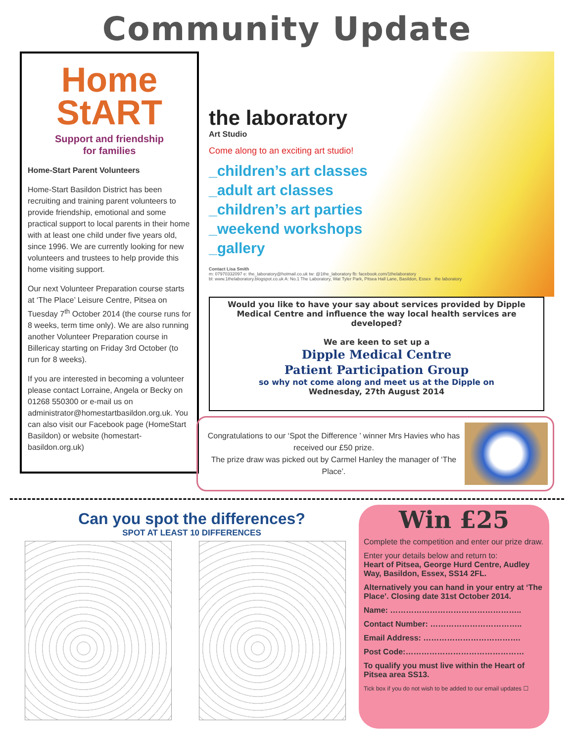Community Update
Home
StART
Support and friendship
for families
Home-Start Parent Volunteers
Home-Start Basildon District has been recruiting and training parent volunteers to provide friendship, emotional and some practical support to local parents in their home with at least one child under five years old, since 1996. We are currently looking for new volunteers and trustees to help provide this home visiting support.
Our next Volunteer Preparation course starts at ‘The Place’ Leisure Centre, Pitsea on Tuesday 7<sup>th</sup> October 2014 (the course runs for 8 weeks, term time only). We are also running another Volunteer Preparation course in Billericay starting on Friday 3rd October (to run for 8 weeks).
If you are interested in becoming a volunteer please contact Lorraine, Angela or Becky on 01268 550300 or e-mail us on administrator@homestartbasildon.org.uk. You can also visit our Facebook page (HomeStart Basildon) or website (homestart-basildon.org.uk)
the laboratory
Art Studio
Come along to an exciting art studio!
_children’s art classes
_adult art classes
_children’s art parties
_weekend workshops
_gallery
Contact Lisa Smith
m: 07970332097 e: the_laboratory@hotmail.co.uk tw: @1the_laboratory fb: facebook.com/1thelaboratory
bl: www.1thelaboratory.blogspot.co.uk A: No.1 The Laboratory, Wat Tyler Park, Pitsea Hall Lane, Basildon, Essex the laboratory
Would you like to have your say about services provided by Dipple Medical Centre and influence the way local health services are developed?
We are keen to set up a
Dipple Medical Centre
Patient Participation Group
so why not come along and meet us at the Dipple on
Wednesday, 27th August 2014
Congratulations to our ‘Spot the Difference ’ winner Mrs Havies who has received our £50 prize.
The prize draw was picked out by Carmel Hanley the manager of ‘The Place’.
Can you spot the differences?
SPOT AT LEAST 10 DIFFERENCES
Win £25
Complete the competition and enter our prize draw.
Enter your details below and return to:
Heart of Pitsea, George Hurd Centre, Audley Way, Basildon, Essex, SS14 2FL.
Alternatively you can hand in your entry at ‘The Place’. Closing date 31st October 2014.
Name: …………………………………………..
Contact Number: ……………………………..
Email Address: ……………………………….
Post Code:………………………………………
To qualify you must live within the Heart of Pitsea area SS13.
Tick box if you do not wish to be added to our email updates ☐